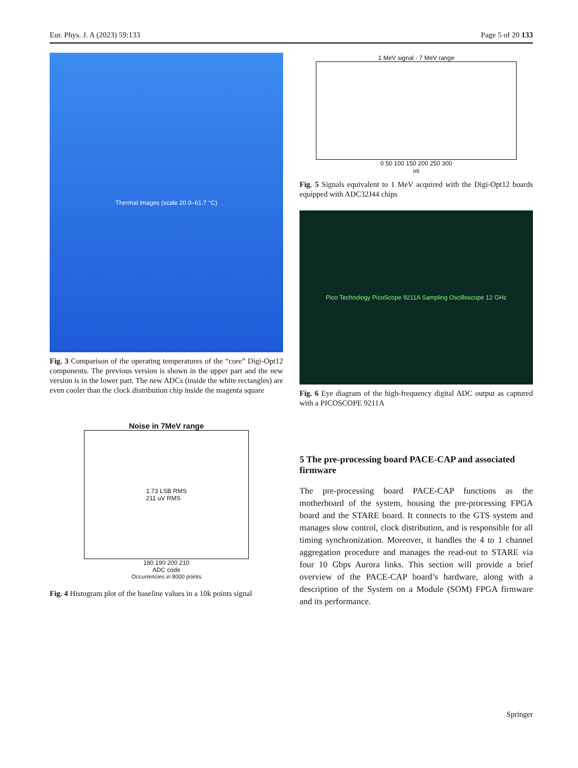Eur. Phys. J. A (2023) 59:133 Page 5 of 20 133
Thermal images (scale 20.0–61.7 °C)
Fig. 3 Comparison of the operating temperatures of the “core” Digi-Opt12 components. The previous version is shown in the upper part and the new version is in the lower part. The new ADCs (inside the white rectangles) are even cooler than the clock distribution chip inside the magenta square
Noise in 7MeV range
1.73 LSB RMS
211 uV RMS
180 190 200 210
ADC code
Occurrencies in 8000 points
Fig. 4 Histogram plot of the baseline values in a 10k points signal
1 MeV signal - 7 MeV range
0 50 100 150 200 250 300
us
Fig. 5 Signals equivalent to 1 MeV acquired with the Digi-Opt12 boards equipped with ADC32J44 chips
Pico Technology PicoScope 9211A Sampling Oscilloscope 12 GHz
Fig. 6 Eye diagram of the high-frequency digital ADC output as captured with a PICOSCOPE 9211A
5 The pre-processing board PACE-CAP and associated firmware
The pre-processing board PACE-CAP functions as the motherboard of the system, housing the pre-processing FPGA board and the STARE board. It connects to the GTS system and manages slow control, clock distribution, and is responsible for all timing synchronization. Moreover, it handles the 4 to 1 channel aggregation procedure and manages the read-out to STARE via four 10 Gbps Aurora links. This section will provide a brief overview of the PACE-CAP board’s hardware, along with a description of the System on a Module (SOM) FPGA firmware and its performance.
Springer